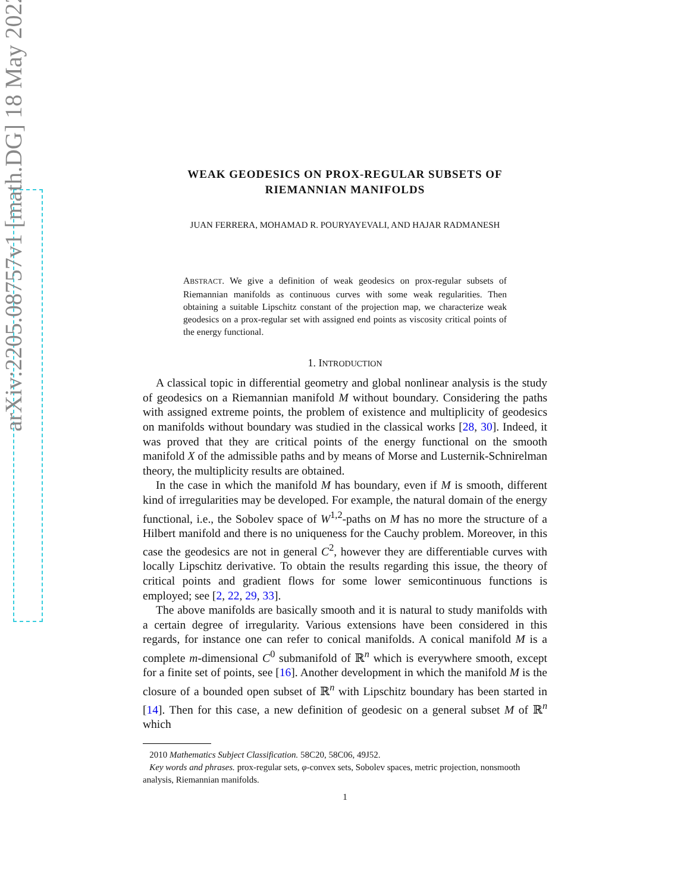arXiv:2205.08757v1 [math.DG] 18 May 2022
WEAK GEODESICS ON PROX-REGULAR SUBSETS OF
RIEMANNIAN MANIFOLDS
JUAN FERRERA, MOHAMAD R. POURYAYEVALI, AND HAJAR RADMANESH
ABSTRACT. We give a definition of weak geodesics on prox-regular subsets of Riemannian manifolds as continuous curves with some weak regularities. Then obtaining a suitable Lipschitz constant of the projection map, we characterize weak geodesics on a prox-regular set with assigned end points as viscosity critical points of the energy functional.
1. INTRODUCTION
A classical topic in differential geometry and global nonlinear analysis is the study of geodesics on a Riemannian manifold M without boundary. Considering the paths with assigned extreme points, the problem of existence and multiplicity of geodesics on manifolds without boundary was studied in the classical works [28, 30]. Indeed, it was proved that they are critical points of the energy functional on the smooth manifold X of the admissible paths and by means of Morse and Lusternik-Schnirelman theory, the multiplicity results are obtained.
In the case in which the manifold M has boundary, even if M is smooth, different kind of irregularities may be developed. For example, the natural domain of the energy functional, i.e., the Sobolev space of W<sup>1,2</sup>-paths on M has no more the structure of a Hilbert manifold and there is no uniqueness for the Cauchy problem. Moreover, in this case the geodesics are not in general C<sup>2</sup>, however they are differentiable curves with locally Lipschitz derivative. To obtain the results regarding this issue, the theory of critical points and gradient flows for some lower semicontinuous functions is employed; see [2, 22, 29, 33].
The above manifolds are basically smooth and it is natural to study manifolds with a certain degree of irregularity. Various extensions have been considered in this regards, for instance one can refer to conical manifolds. A conical manifold M is a complete m-dimensional C<sup>0</sup> submanifold of ℝ<sup>n</sup> which is everywhere smooth, except for a finite set of points, see [16]. Another development in which the manifold M is the closure of a bounded open subset of ℝ<sup>n</sup> with Lipschitz boundary has been started in [14]. Then for this case, a new definition of geodesic on a general subset M of ℝ<sup>n</sup> which
2010 Mathematics Subject Classification. 58C20, 58C06, 49J52.
Key words and phrases. prox-regular sets, φ-convex sets, Sobolev spaces, metric projection, nonsmooth analysis, Riemannian manifolds.
1